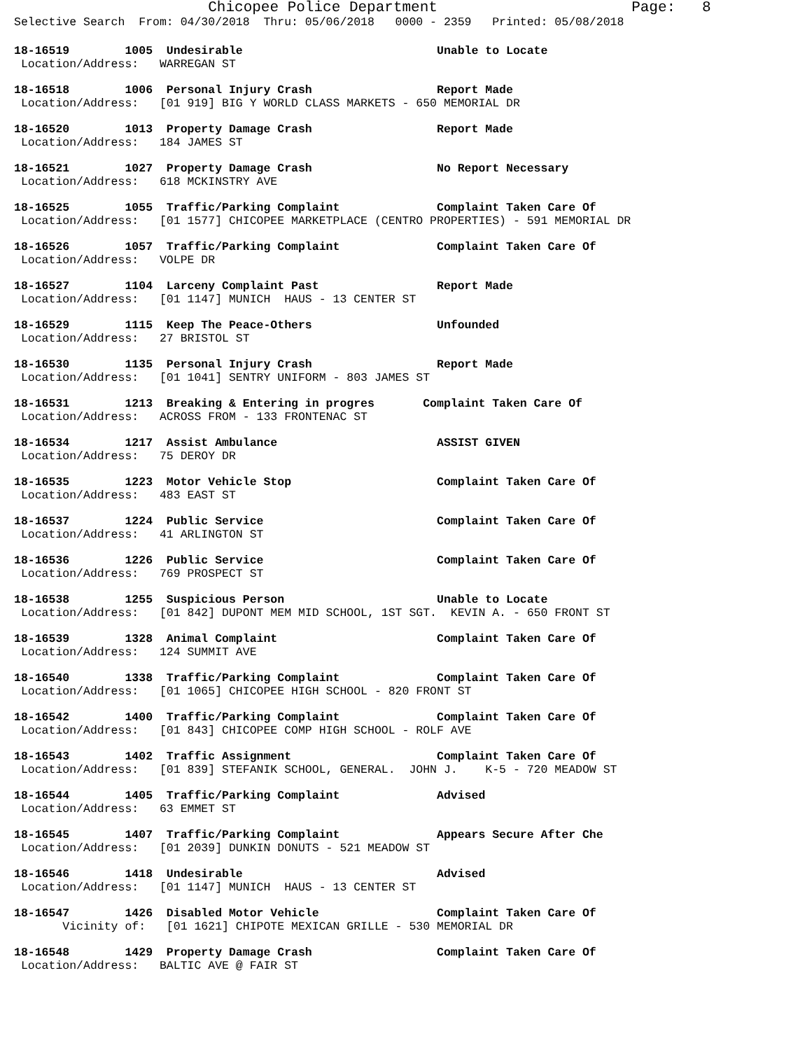Chicopee Police Department                      Page:   8
Selective Search  From: 04/30/2018  Thru: 05/06/2018   0000 - 2359   Printed: 05/08/2018
18-16519        1005  Undesirable                            Unable to Locate
 Location/Address:   WARREGAN ST
18-16518        1006  Personal Injury Crash                  Report Made
 Location/Address:   [01 919] BIG Y WORLD CLASS MARKETS - 650 MEMORIAL DR
18-16520        1013  Property Damage Crash                  Report Made
 Location/Address:   184 JAMES ST
18-16521        1027  Property Damage Crash                  No Report Necessary
 Location/Address:   618 MCKINSTRY AVE
18-16525        1055  Traffic/Parking Complaint              Complaint Taken Care Of
 Location/Address:   [01 1577] CHICOPEE MARKETPLACE (CENTRO PROPERTIES) - 591 MEMORIAL DR
18-16526        1057  Traffic/Parking Complaint              Complaint Taken Care Of
 Location/Address:   VOLPE DR
18-16527        1104  Larceny Complaint Past                 Report Made
 Location/Address:   [01 1147] MUNICH  HAUS - 13 CENTER ST
18-16529        1115  Keep The Peace-Others                  Unfounded
 Location/Address:   27 BRISTOL ST
18-16530        1135  Personal Injury Crash                  Report Made
 Location/Address:   [01 1041] SENTRY UNIFORM - 803 JAMES ST
18-16531        1213  Breaking & Entering in progres       Complaint Taken Care Of
 Location/Address:   ACROSS FROM - 133 FRONTENAC ST
18-16534        1217  Assist Ambulance                       ASSIST GIVEN
 Location/Address:   75 DEROY DR
18-16535        1223  Motor Vehicle Stop                     Complaint Taken Care Of
 Location/Address:   483 EAST ST
18-16537        1224  Public Service                         Complaint Taken Care Of
 Location/Address:   41 ARLINGTON ST
18-16536        1226  Public Service                         Complaint Taken Care Of
 Location/Address:   769 PROSPECT ST
18-16538        1255  Suspicious Person                      Unable to Locate
 Location/Address:   [01 842] DUPONT MEM MID SCHOOL, 1ST SGT.  KEVIN A. - 650 FRONT ST
18-16539        1328  Animal Complaint                       Complaint Taken Care Of
 Location/Address:   124 SUMMIT AVE
18-16540        1338  Traffic/Parking Complaint              Complaint Taken Care Of
 Location/Address:   [01 1065] CHICOPEE HIGH SCHOOL - 820 FRONT ST
18-16542        1400  Traffic/Parking Complaint              Complaint Taken Care Of
 Location/Address:   [01 843] CHICOPEE COMP HIGH SCHOOL - ROLF AVE
18-16543        1402  Traffic Assignment                     Complaint Taken Care Of
 Location/Address:   [01 839] STEFANIK SCHOOL, GENERAL.  JOHN J.    K-5 - 720 MEADOW ST
18-16544        1405  Traffic/Parking Complaint              Advised
 Location/Address:   63 EMMET ST
18-16545        1407  Traffic/Parking Complaint              Appears Secure After Che
 Location/Address:   [01 2039] DUNKIN DONUTS - 521 MEADOW ST
18-16546        1418  Undesirable                            Advised
 Location/Address:   [01 1147] MUNICH  HAUS - 13 CENTER ST
18-16547        1426  Disabled Motor Vehicle                 Complaint Taken Care Of
       Vicinity of:   [01 1621] CHIPOTE MEXICAN GRILLE - 530 MEMORIAL DR
18-16548        1429  Property Damage Crash                  Complaint Taken Care Of
 Location/Address:   BALTIC AVE @ FAIR ST